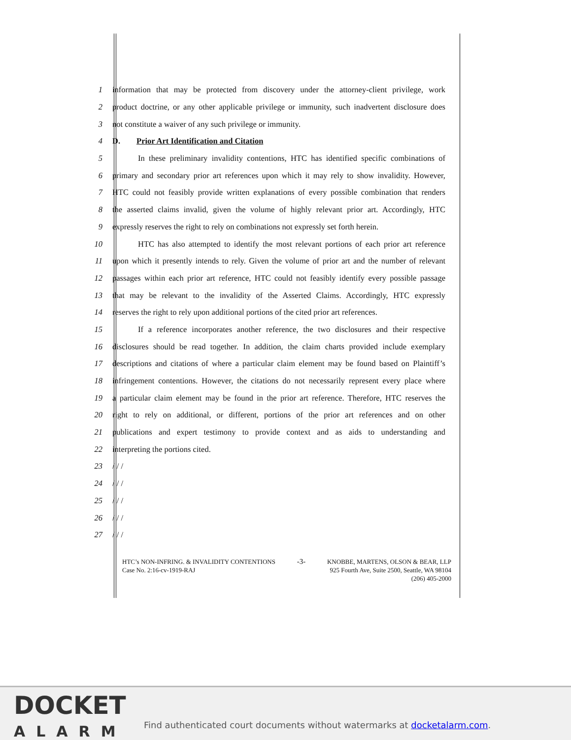1 information that may be protected from discovery under the attorney-client privilege, work
2 product doctrine, or any other applicable privilege or immunity, such inadvertent disclosure does
3 not constitute a waiver of any such privilege or immunity.
4 D. Prior Art Identification and Citation
5 In these preliminary invalidity contentions, HTC has identified specific combinations of
6 primary and secondary prior art references upon which it may rely to show invalidity. However,
7 HTC could not feasibly provide written explanations of every possible combination that renders
8 the asserted claims invalid, given the volume of highly relevant prior art. Accordingly, HTC
9 expressly reserves the right to rely on combinations not expressly set forth herein.
10 HTC has also attempted to identify the most relevant portions of each prior art reference
11 upon which it presently intends to rely. Given the volume of prior art and the number of relevant
12 passages within each prior art reference, HTC could not feasibly identify every possible passage
13 that may be relevant to the invalidity of the Asserted Claims. Accordingly, HTC expressly
14 reserves the right to rely upon additional portions of the cited prior art references.
15 If a reference incorporates another reference, the two disclosures and their respective
16 disclosures should be read together. In addition, the claim charts provided include exemplary
17 descriptions and citations of where a particular claim element may be found based on Plaintiff’s
18 infringement contentions. However, the citations do not necessarily represent every place where
19 a particular claim element may be found in the prior art reference. Therefore, HTC reserves the
20 right to rely on additional, or different, portions of the prior art references and on other
21 publications and expert testimony to provide context and as aids to understanding and
22 interpreting the portions cited.
23 / / /
24 / / /
25 / / /
26 / / /
27 / / /
HTC’s NON-INFRING. & INVALIDITY CONTENTIONS
Case No. 2:16-cv-1919-RAJ
-3-
KNOBBE, MARTENS, OLSON & BEAR, LLP
925 Fourth Ave, Suite 2500, Seattle, WA 98104
(206) 405-2000
DOCKET
ALARM
Find authenticated court documents without watermarks at docketalarm.com.